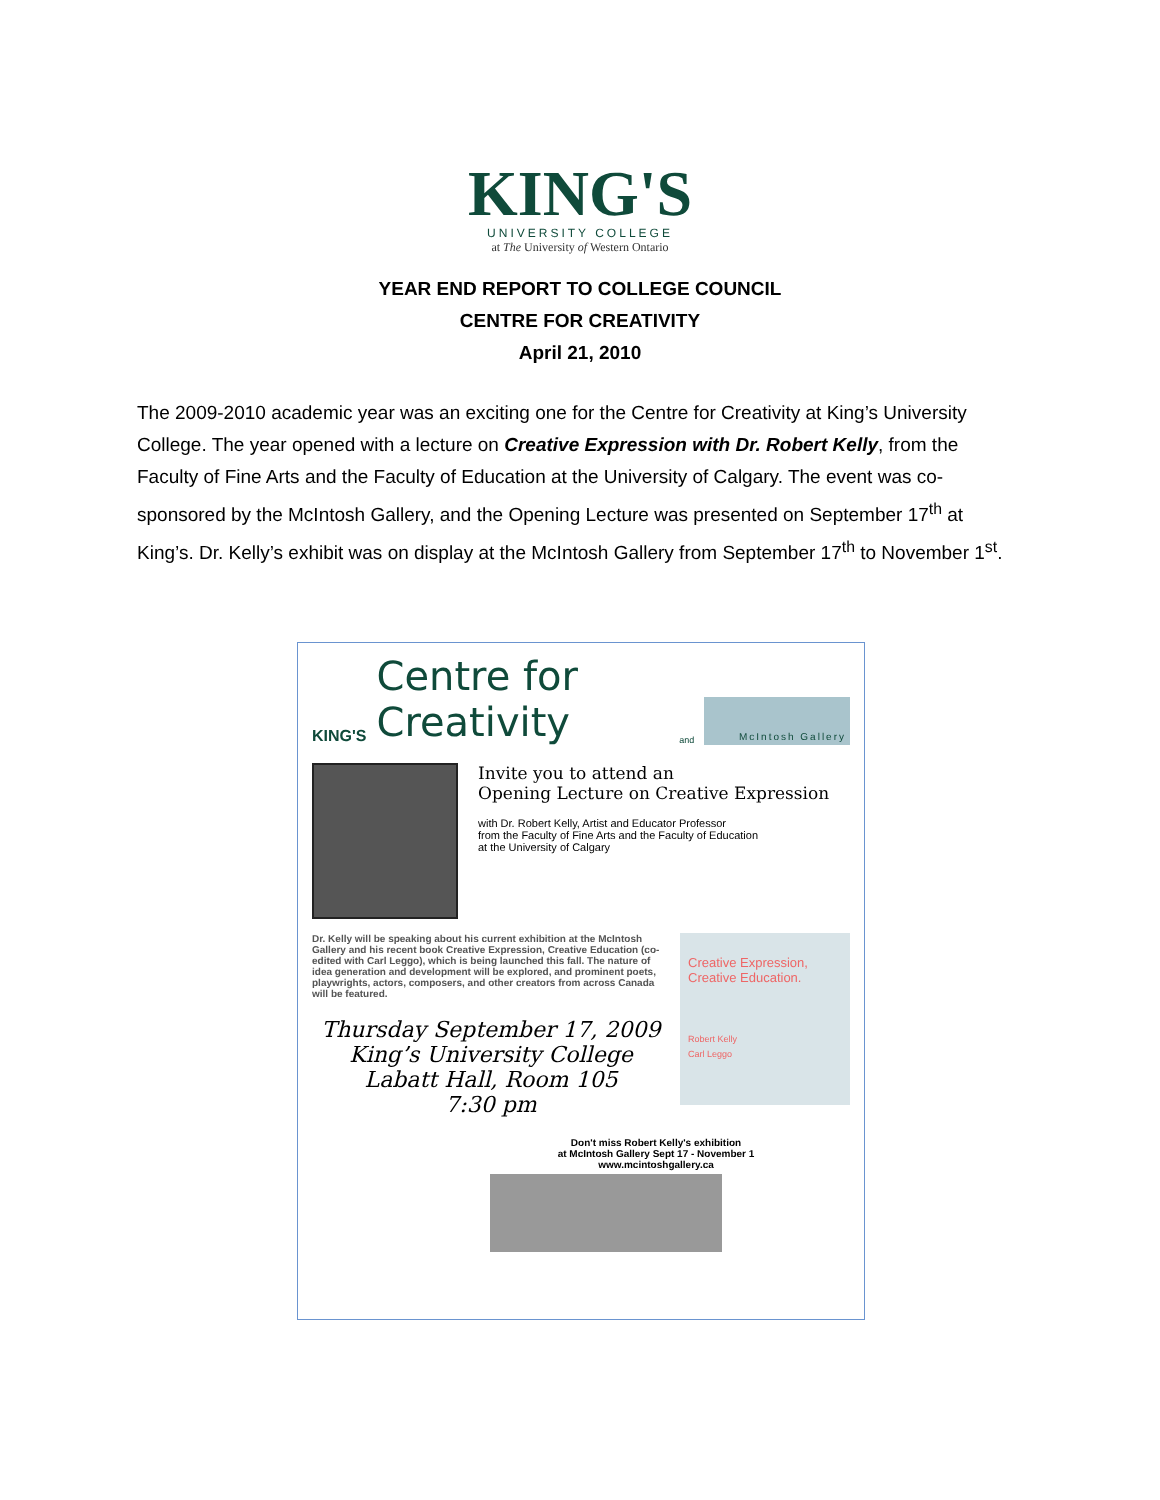KING'S
UNIVERSITY COLLEGE
at The University of Western Ontario
YEAR END REPORT TO COLLEGE COUNCIL
CENTRE FOR CREATIVITY
April 21, 2010
The 2009-2010 academic year was an exciting one for the Centre for Creativity at King’s University College. The year opened with a lecture on Creative Expression with Dr. Robert Kelly, from the Faculty of Fine Arts and the Faculty of Education at the University of Calgary. The event was co-sponsored by the McIntosh Gallery, and the Opening Lecture was presented on September 17<sup>th</sup> at King’s. Dr. Kelly’s exhibit was on display at the McIntosh Gallery from September 17<sup>th</sup> to November 1<sup>st</sup>.
KING'S Centre for Creativity and
McIntosh Gallery
Invite you to attend an
Opening Lecture on Creative Expression
with Dr. Robert Kelly, Artist and Educator Professor
from the Faculty of Fine Arts and the Faculty of Education
at the University of Calgary
Dr. Kelly will be speaking about his current exhibition at the McIntosh Gallery and his recent book Creative Expression, Creative Education (co-edited with Carl Leggo), which is being launched this fall. The nature of idea generation and development will be explored, and prominent poets, playwrights, actors, composers, and other creators from across Canada will be featured.
Thursday September 17, 2009
King’s University College
Labatt Hall, Room 105
7:30 pm
Creative Expression,
Creative Education.
Robert Kelly
Carl Leggo
Don't miss Robert Kelly's exhibition
at McIntosh Gallery Sept 17 - November 1
www.mcintoshgallery.ca